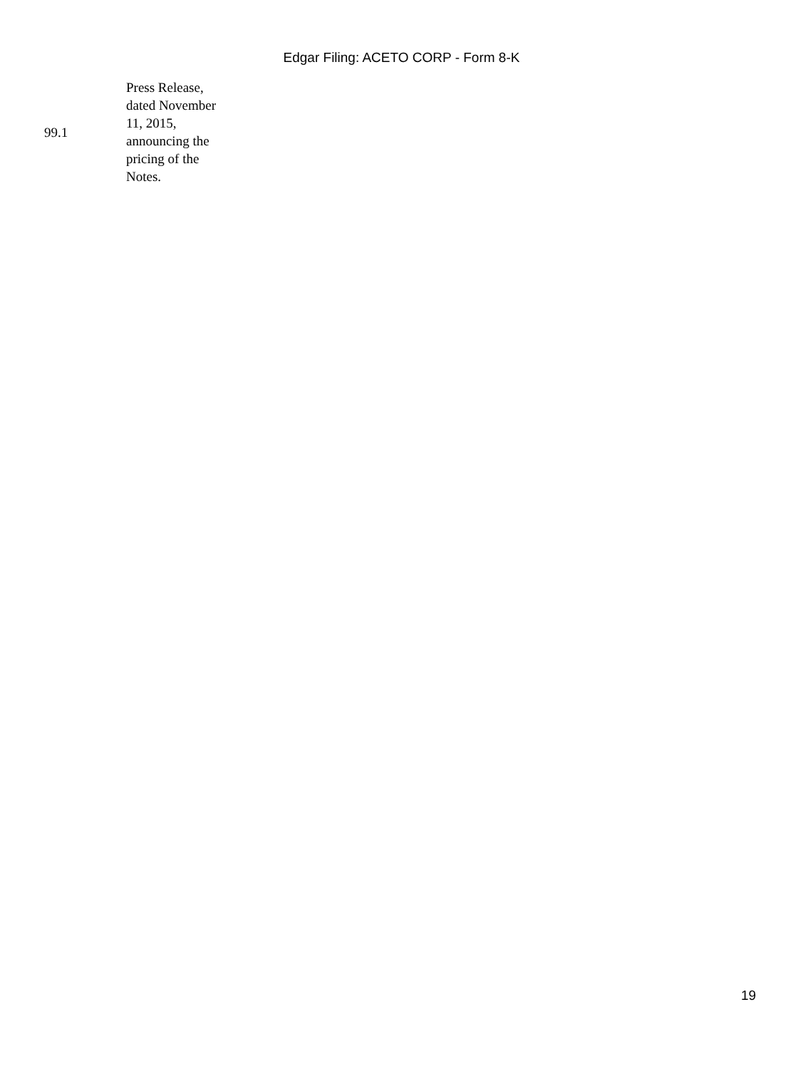Edgar Filing: ACETO CORP - Form 8-K
| 99.1 | Press Release, dated November 11, 2015, announcing the pricing of the Notes. |
19